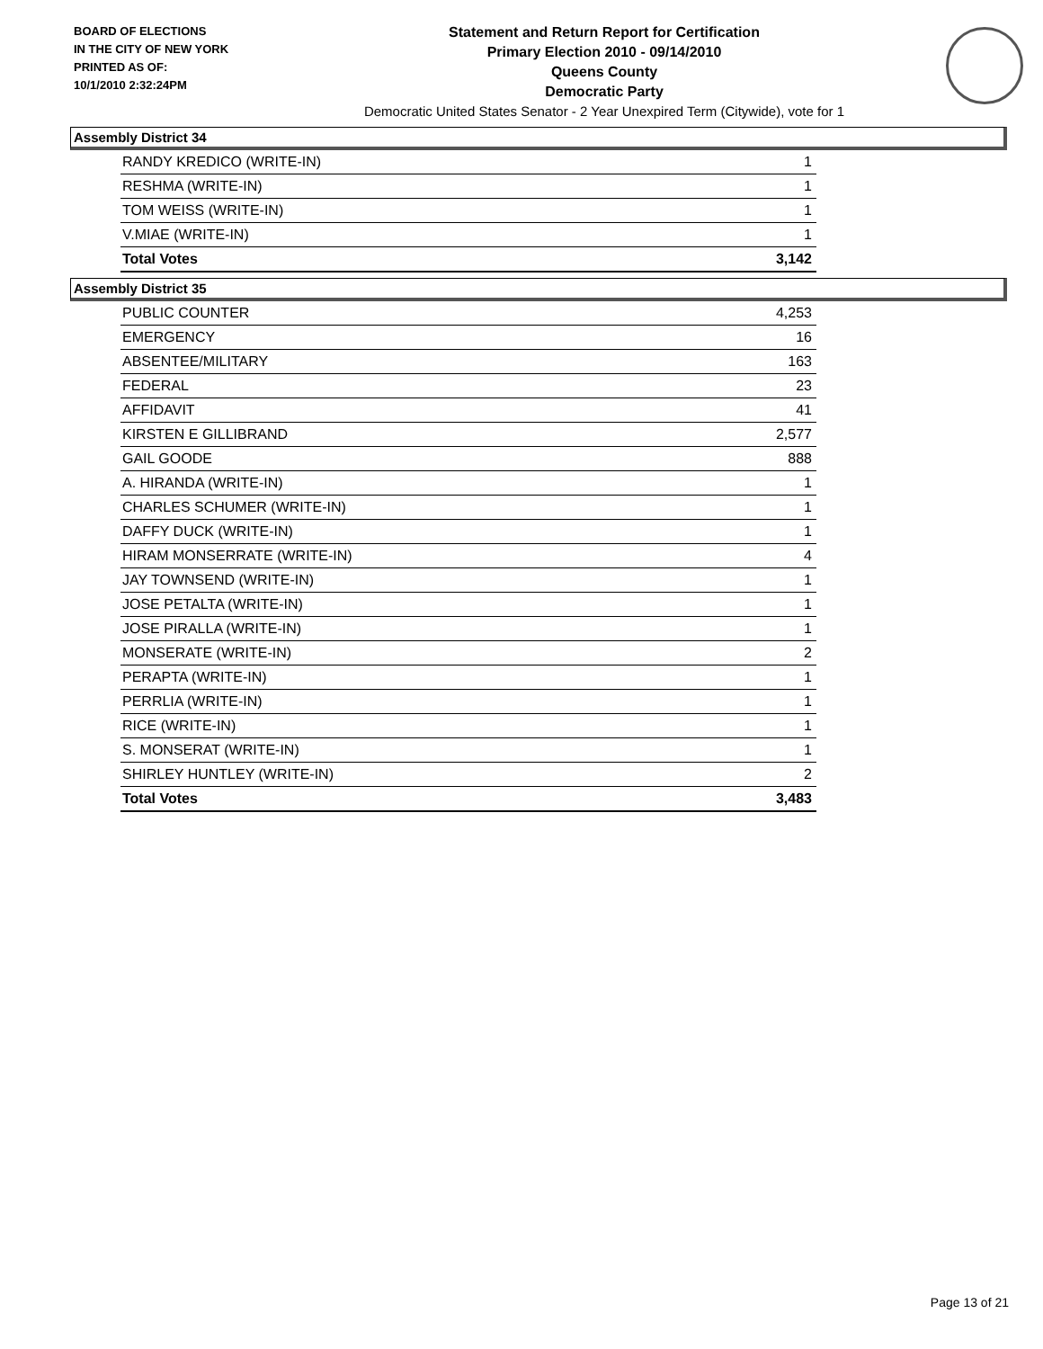BOARD OF ELECTIONS
IN THE CITY OF NEW YORK
PRINTED AS OF:
10/1/2010 2:32:24PM
Statement and Return Report for Certification
Primary Election 2010 - 09/14/2010
Queens County
Democratic Party
Democratic United States Senator - 2 Year Unexpired Term (Citywide), vote for 1
Assembly District 34
| RANDY KREDICO (WRITE-IN) | 1 |
| RESHMA (WRITE-IN) | 1 |
| TOM WEISS (WRITE-IN) | 1 |
| V.MIAE (WRITE-IN) | 1 |
| Total Votes | 3,142 |
Assembly District 35
| PUBLIC COUNTER | 4,253 |
| EMERGENCY | 16 |
| ABSENTEE/MILITARY | 163 |
| FEDERAL | 23 |
| AFFIDAVIT | 41 |
| KIRSTEN E GILLIBRAND | 2,577 |
| GAIL GOODE | 888 |
| A. HIRANDA (WRITE-IN) | 1 |
| CHARLES SCHUMER (WRITE-IN) | 1 |
| DAFFY DUCK (WRITE-IN) | 1 |
| HIRAM MONSERRATE (WRITE-IN) | 4 |
| JAY TOWNSEND (WRITE-IN) | 1 |
| JOSE PETALTA (WRITE-IN) | 1 |
| JOSE PIRALLA (WRITE-IN) | 1 |
| MONSERATE (WRITE-IN) | 2 |
| PERAPTA (WRITE-IN) | 1 |
| PERRLIA (WRITE-IN) | 1 |
| RICE (WRITE-IN) | 1 |
| S. MONSERAT (WRITE-IN) | 1 |
| SHIRLEY HUNTLEY (WRITE-IN) | 2 |
| Total Votes | 3,483 |
Page 13 of 21